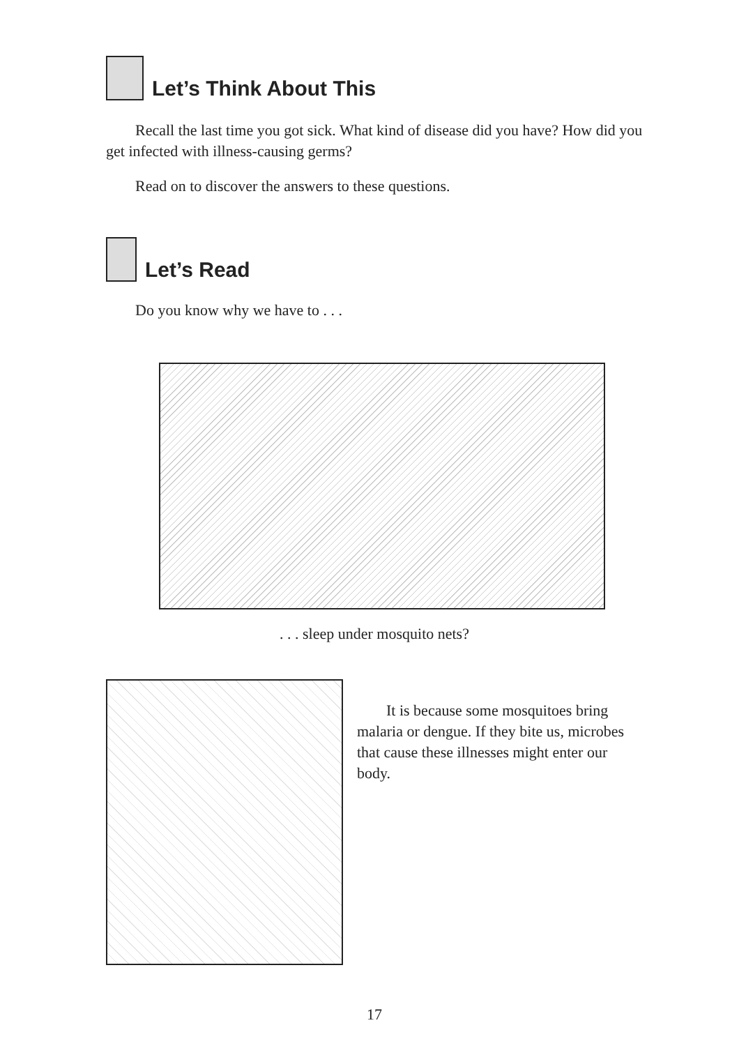Let’s Think About This
Recall the last time you got sick. What kind of disease did you have? How did you get infected with illness-causing germs?
Read on to discover the answers to these questions.
Let’s Read
Do you know why we have to . . .
. . . sleep under mosquito nets?
It is because some mosquitoes bring malaria or dengue. If they bite us, microbes that cause these illnesses might enter our body.
17